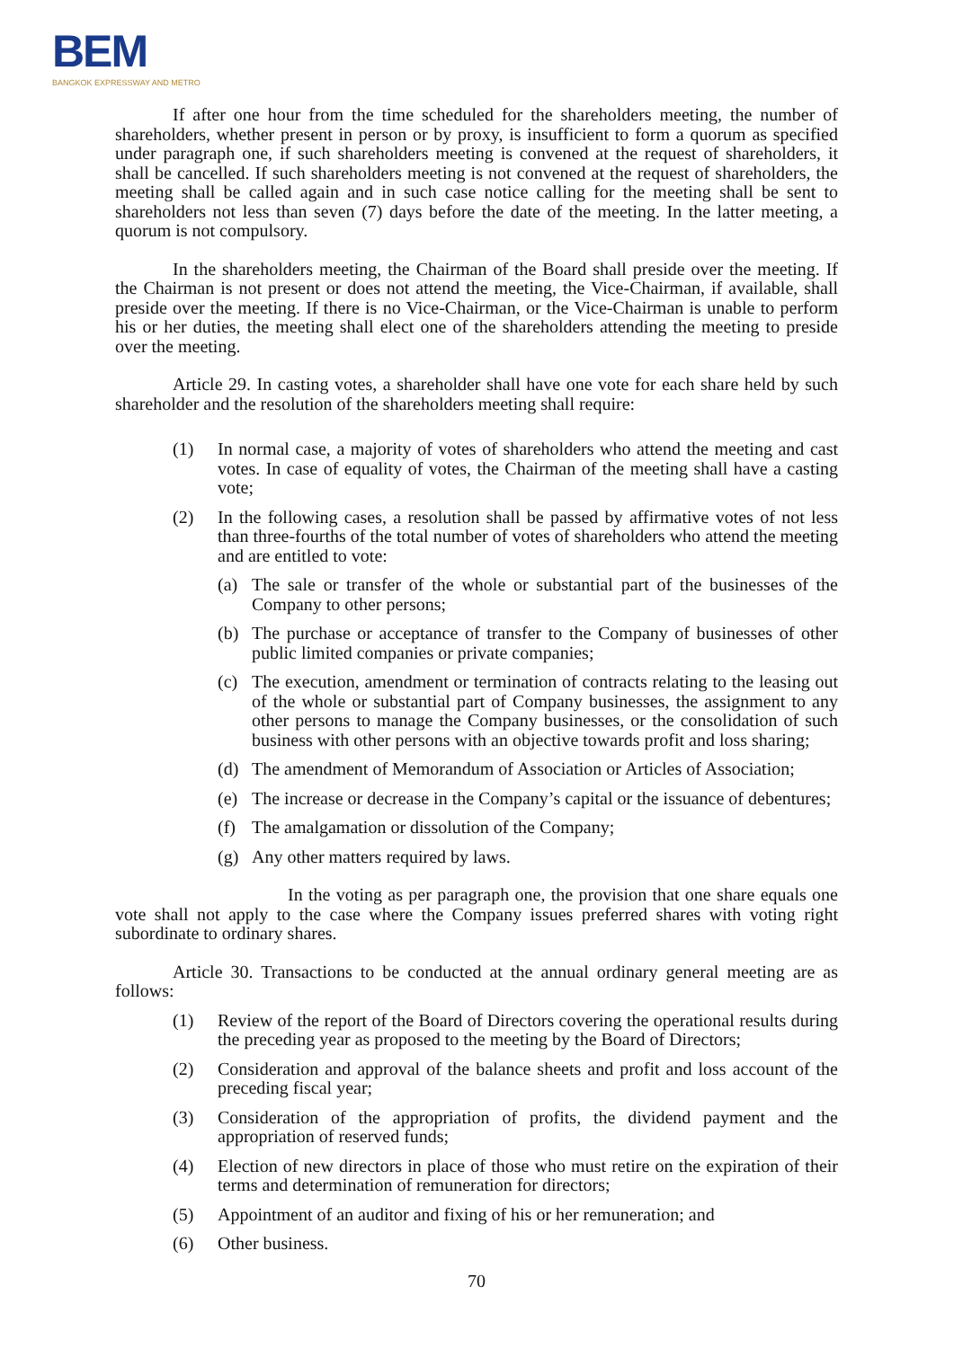BEM
BANGKOK EXPRESSWAY AND METRO
If after one hour from the time scheduled for the shareholders meeting, the number of shareholders, whether present in person or by proxy, is insufficient to form a quorum as specified under paragraph one, if such shareholders meeting is convened at the request of shareholders, it shall be cancelled. If such shareholders meeting is not convened at the request of shareholders, the meeting shall be called again and in such case notice calling for the meeting shall be sent to shareholders not less than seven (7) days before the date of the meeting. In the latter meeting, a quorum is not compulsory.
In the shareholders meeting, the Chairman of the Board shall preside over the meeting. If the Chairman is not present or does not attend the meeting, the Vice-Chairman, if available, shall preside over the meeting. If there is no Vice-Chairman, or the Vice-Chairman is unable to perform his or her duties, the meeting shall elect one of the shareholders attending the meeting to preside over the meeting.
Article 29. In casting votes, a shareholder shall have one vote for each share held by such shareholder and the resolution of the shareholders meeting shall require:
(1) In normal case, a majority of votes of shareholders who attend the meeting and cast votes. In case of equality of votes, the Chairman of the meeting shall have a casting vote;
(2) In the following cases, a resolution shall be passed by affirmative votes of not less than three-fourths of the total number of votes of shareholders who attend the meeting and are entitled to vote:
(a) The sale or transfer of the whole or substantial part of the businesses of the Company to other persons;
(b) The purchase or acceptance of transfer to the Company of businesses of other public limited companies or private companies;
(c) The execution, amendment or termination of contracts relating to the leasing out of the whole or substantial part of Company businesses, the assignment to any other persons to manage the Company businesses, or the consolidation of such business with other persons with an objective towards profit and loss sharing;
(d) The amendment of Memorandum of Association or Articles of Association;
(e) The increase or decrease in the Company’s capital or the issuance of debentures;
(f) The amalgamation or dissolution of the Company;
(g) Any other matters required by laws.
In the voting as per paragraph one, the provision that one share equals one vote shall not apply to the case where the Company issues preferred shares with voting right subordinate to ordinary shares.
Article 30. Transactions to be conducted at the annual ordinary general meeting are as follows:
(1) Review of the report of the Board of Directors covering the operational results during the preceding year as proposed to the meeting by the Board of Directors;
(2) Consideration and approval of the balance sheets and profit and loss account of the preceding fiscal year;
(3) Consideration of the appropriation of profits, the dividend payment and the appropriation of reserved funds;
(4) Election of new directors in place of those who must retire on the expiration of their terms and determination of remuneration for directors;
(5) Appointment of an auditor and fixing of his or her remuneration; and
(6) Other business.
70